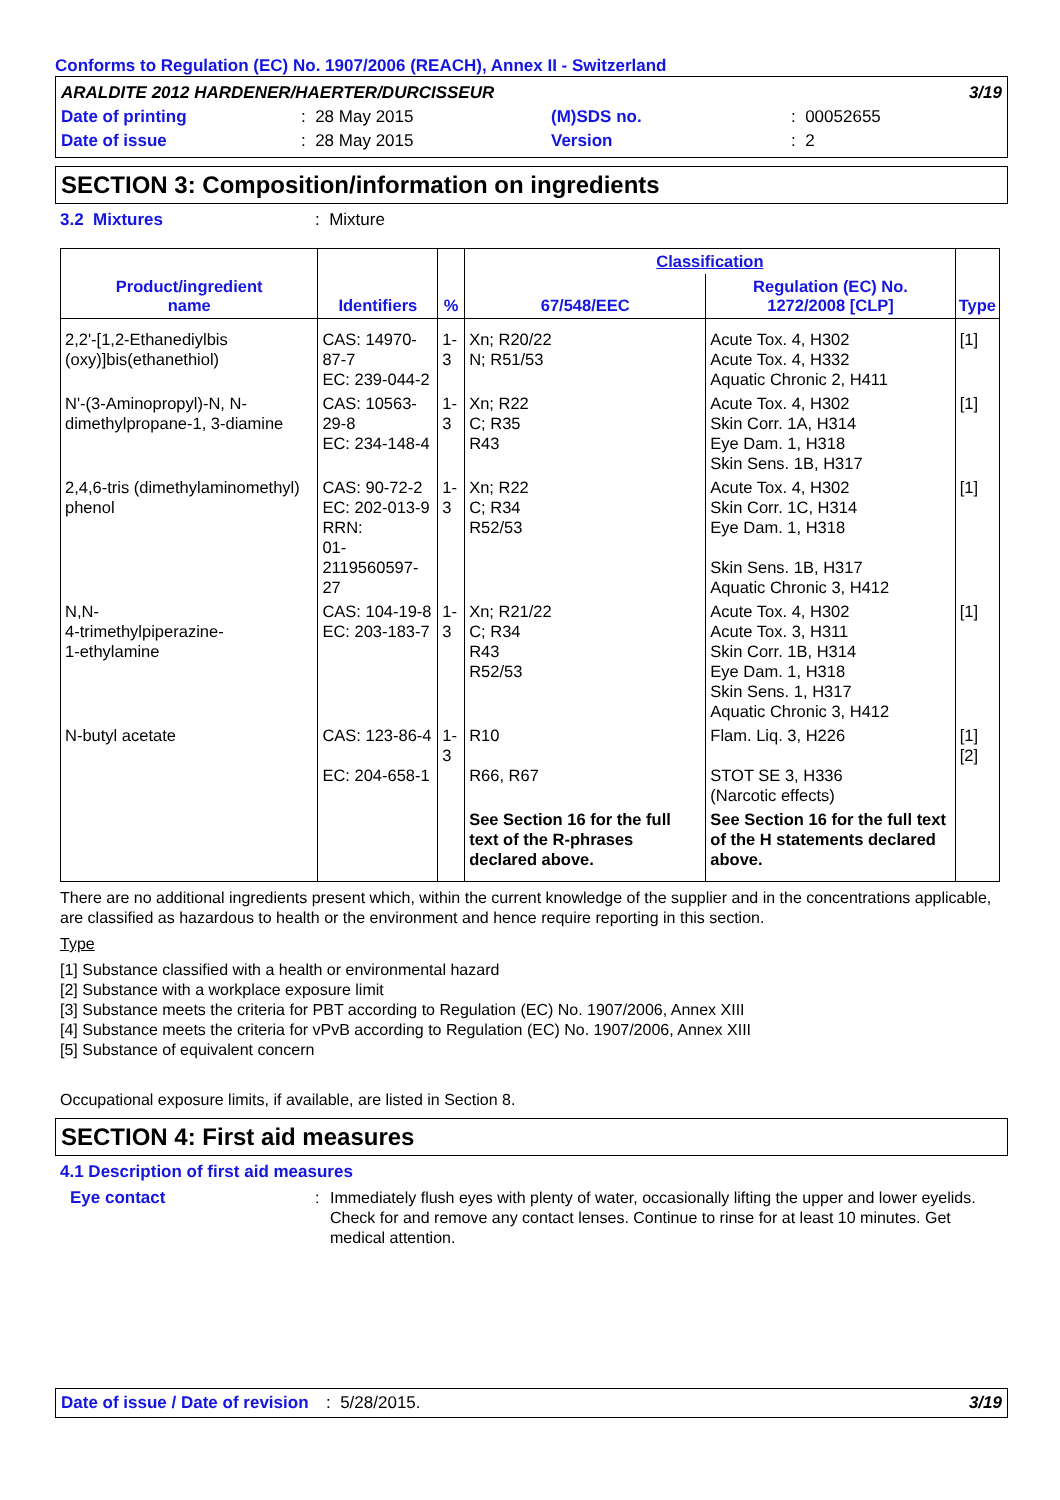Conforms to Regulation (EC) No. 1907/2006 (REACH), Annex II - Switzerland
| ARALDITE 2012 HARDENER/HAERTER/DURCISSEUR | | | | | 3/19 |
| Date of printing | : 28 May 2015 | (M)SDS no. | : 00052655 | | |
| Date of issue | : 28 May 2015 | Version | : 2 | | |
SECTION 3: Composition/information on ingredients
3.2 Mixtures: Mixture
| Product/ingredient name | Identifiers | % | Classification | | Type |
| --- | --- | --- | --- | --- | --- |
| | | | 67/548/EEC | Regulation (EC) No. 1272/2008 [CLP] | |
| 2,2'-[1,2-Ethanediylbis (oxy)]bis(ethanethiol) | CAS: 14970-87-7 EC: 239-044-2 | 1-3 | Xn; R20/22 N; R51/53 | Acute Tox. 4, H302 Acute Tox. 4, H332 Aquatic Chronic 2, H411 | [1] |
| N'-(3-Aminopropyl)-N, N-dimethylpropane-1, 3-diamine | CAS: 10563-29-8 EC: 234-148-4 | 1-3 | Xn; R22 C; R35 R43 | Acute Tox. 4, H302 Skin Corr. 1A, H314 Eye Dam. 1, H318 Skin Sens. 1B, H317 | [1] |
| 2,4,6-tris (dimethylaminomethyl) phenol | CAS: 90-72-2 EC: 202-013-9 RRN: 01-2119560597-27 | 1-3 | Xn; R22 C; R34 R52/53 | Acute Tox. 4, H302 Skin Corr. 1C, H314 Eye Dam. 1, H318 Skin Sens. 1B, H317 Aquatic Chronic 3, H412 | [1] |
| N,N- 4-trimethylpiperazine- 1-ethylamine | CAS: 104-19-8 EC: 203-183-7 | 1-3 | Xn; R21/22 C; R34 R43 R52/53 | Acute Tox. 4, H302 Acute Tox. 3, H311 Skin Corr. 1B, H314 Eye Dam. 1, H318 Skin Sens. 1, H317 Aquatic Chronic 3, H412 | [1] |
| N-butyl acetate | CAS: 123-86-4 EC: 204-658-1 | 1-3 | R10 R66, R67 | Flam. Liq. 3, H226 STOT SE 3, H336 (Narcotic effects) | [1] [2] |
| | | | See Section 16 for the full text of the R-phrases declared above. | See Section 16 for the full text of the H statements declared above. | |
There are no additional ingredients present which, within the current knowledge of the supplier and in the concentrations applicable, are classified as hazardous to health or the environment and hence require reporting in this section.
Type
[1] Substance classified with a health or environmental hazard
[2] Substance with a workplace exposure limit
[3] Substance meets the criteria for PBT according to Regulation (EC) No. 1907/2006, Annex XIII
[4] Substance meets the criteria for vPvB according to Regulation (EC) No. 1907/2006, Annex XIII
[5] Substance of equivalent concern
Occupational exposure limits, if available, are listed in Section 8.
SECTION 4: First aid measures
4.1 Description of first aid measures
Eye contact : Immediately flush eyes with plenty of water, occasionally lifting the upper and lower eyelids. Check for and remove any contact lenses. Continue to rinse for at least 10 minutes. Get medical attention.
Date of issue / Date of revision: 5/28/2015. 3/19